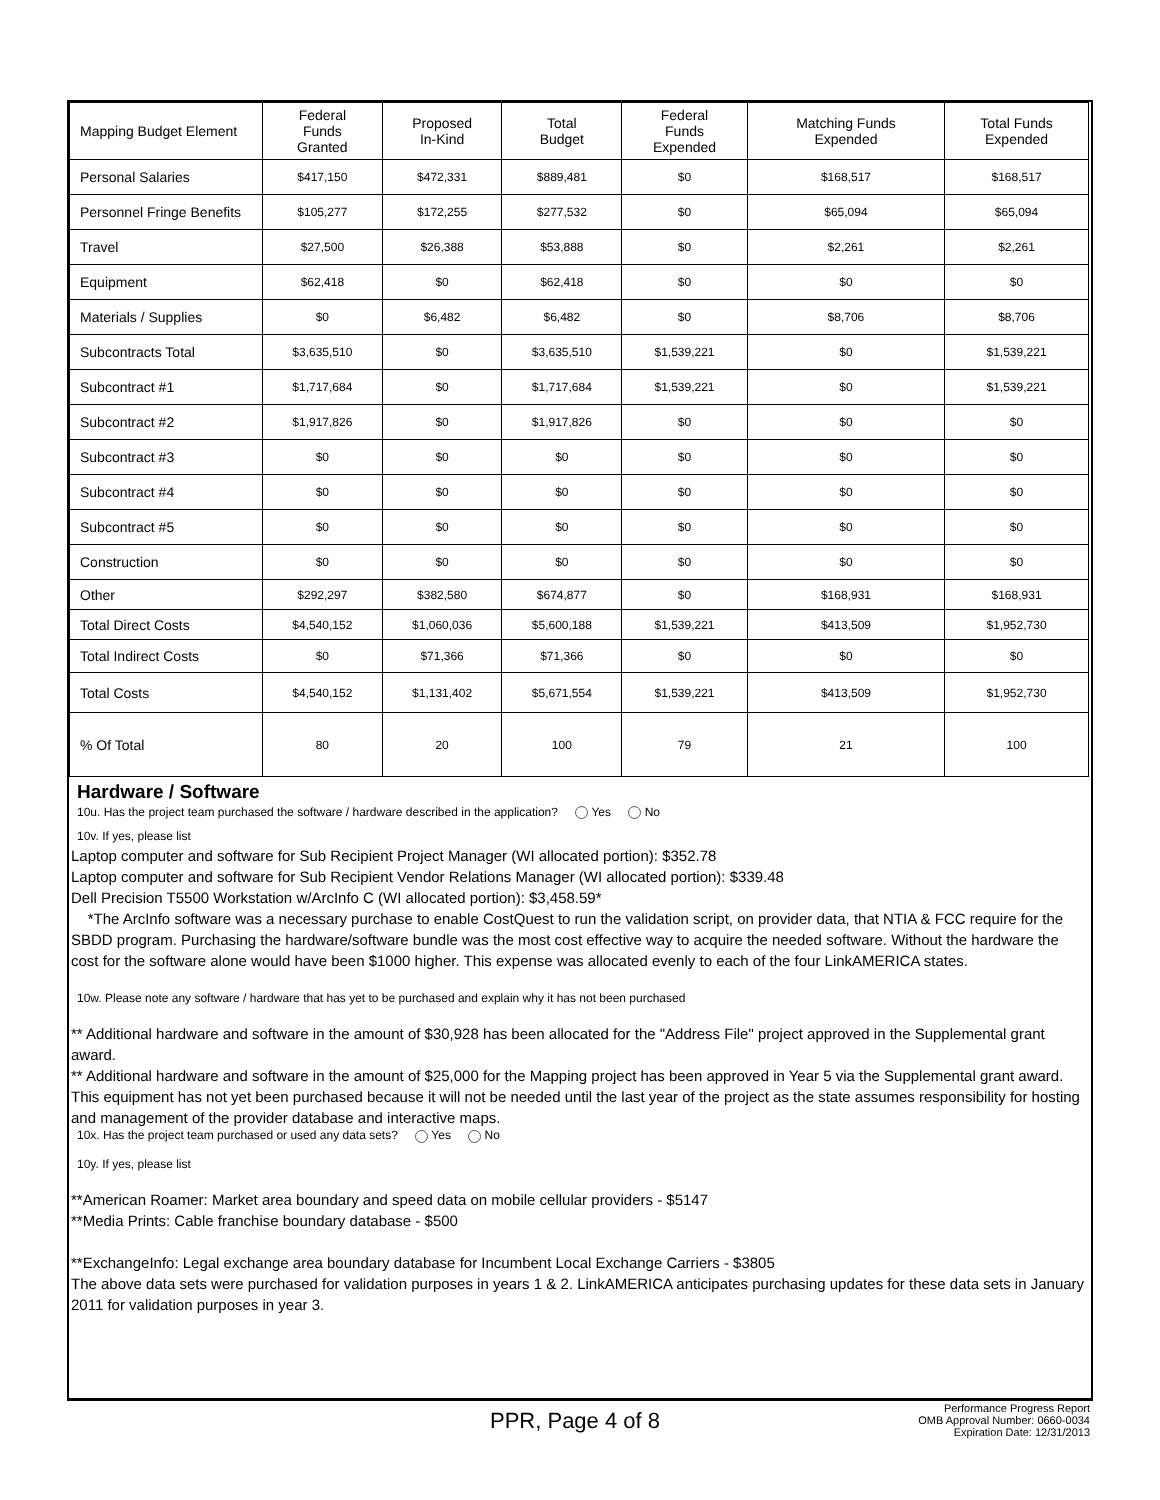| Mapping Budget Element | Federal Funds Granted | Proposed In-Kind | Total Budget | Federal Funds Expended | Matching Funds Expended | Total Funds Expended |
| --- | --- | --- | --- | --- | --- | --- |
| Personal Salaries | $417,150 | $472,331 | $889,481 | $0 | $168,517 | $168,517 |
| Personnel Fringe Benefits | $105,277 | $172,255 | $277,532 | $0 | $65,094 | $65,094 |
| Travel | $27,500 | $26,388 | $53,888 | $0 | $2,261 | $2,261 |
| Equipment | $62,418 | $0 | $62,418 | $0 | $0 | $0 |
| Materials / Supplies | $0 | $6,482 | $6,482 | $0 | $8,706 | $8,706 |
| Subcontracts Total | $3,635,510 | $0 | $3,635,510 | $1,539,221 | $0 | $1,539,221 |
| Subcontract #1 | $1,717,684 | $0 | $1,717,684 | $1,539,221 | $0 | $1,539,221 |
| Subcontract #2 | $1,917,826 | $0 | $1,917,826 | $0 | $0 | $0 |
| Subcontract #3 | $0 | $0 | $0 | $0 | $0 | $0 |
| Subcontract #4 | $0 | $0 | $0 | $0 | $0 | $0 |
| Subcontract #5 | $0 | $0 | $0 | $0 | $0 | $0 |
| Construction | $0 | $0 | $0 | $0 | $0 | $0 |
| Other | $292,297 | $382,580 | $674,877 | $0 | $168,931 | $168,931 |
| Total Direct Costs | $4,540,152 | $1,060,036 | $5,600,188 | $1,539,221 | $413,509 | $1,952,730 |
| Total Indirect Costs | $0 | $71,366 | $71,366 | $0 | $0 | $0 |
| Total Costs | $4,540,152 | $1,131,402 | $5,671,554 | $1,539,221 | $413,509 | $1,952,730 |
| % Of Total | 80 | 20 | 100 | 79 | 21 | 100 |
Hardware / Software
10u. Has the project team purchased the software / hardware described in the application? Yes No
10v. If yes, please list
Laptop computer and software for Sub Recipient Project Manager (WI allocated portion): $352.78
Laptop computer and software for Sub Recipient Vendor Relations Manager (WI allocated portion): $339.48
Dell Precision T5500 Workstation w/ArcInfo C (WI allocated portion): $3,458.59*
*The ArcInfo software was a necessary purchase to enable CostQuest to run the validation script, on provider data, that NTIA & FCC require for the SBDD program. Purchasing the hardware/software bundle was the most cost effective way to acquire the needed software. Without the hardware the cost for the software alone would have been $1000 higher. This expense was allocated evenly to each of the four LinkAMERICA states.
10w. Please note any software / hardware that has yet to be purchased and explain why it has not been purchased
** Additional hardware and software in the amount of $30,928 has been allocated for the "Address File" project approved in the Supplemental grant award.
** Additional hardware and software in the amount of $25,000 for the Mapping project has been approved in Year 5 via the Supplemental grant award. This equipment has not yet been purchased because it will not be needed until the last year of the project as the state assumes responsibility for hosting and management of the provider database and interactive maps.
10x. Has the project team purchased or used any data sets? Yes No
10y. If yes, please list
**American Roamer: Market area boundary and speed data on mobile cellular providers - $5147
**Media Prints: Cable franchise boundary database - $500
**ExchangeInfo: Legal exchange area boundary database for Incumbent Local Exchange Carriers - $3805
The above data sets were purchased for validation purposes in years 1 & 2. LinkAMERICA anticipates purchasing updates for these data sets in January 2011 for validation purposes in year 3.
PPR, Page 4 of 8
Performance Progress Report
OMB Approval Number: 0660-0034
Expiration Date: 12/31/2013